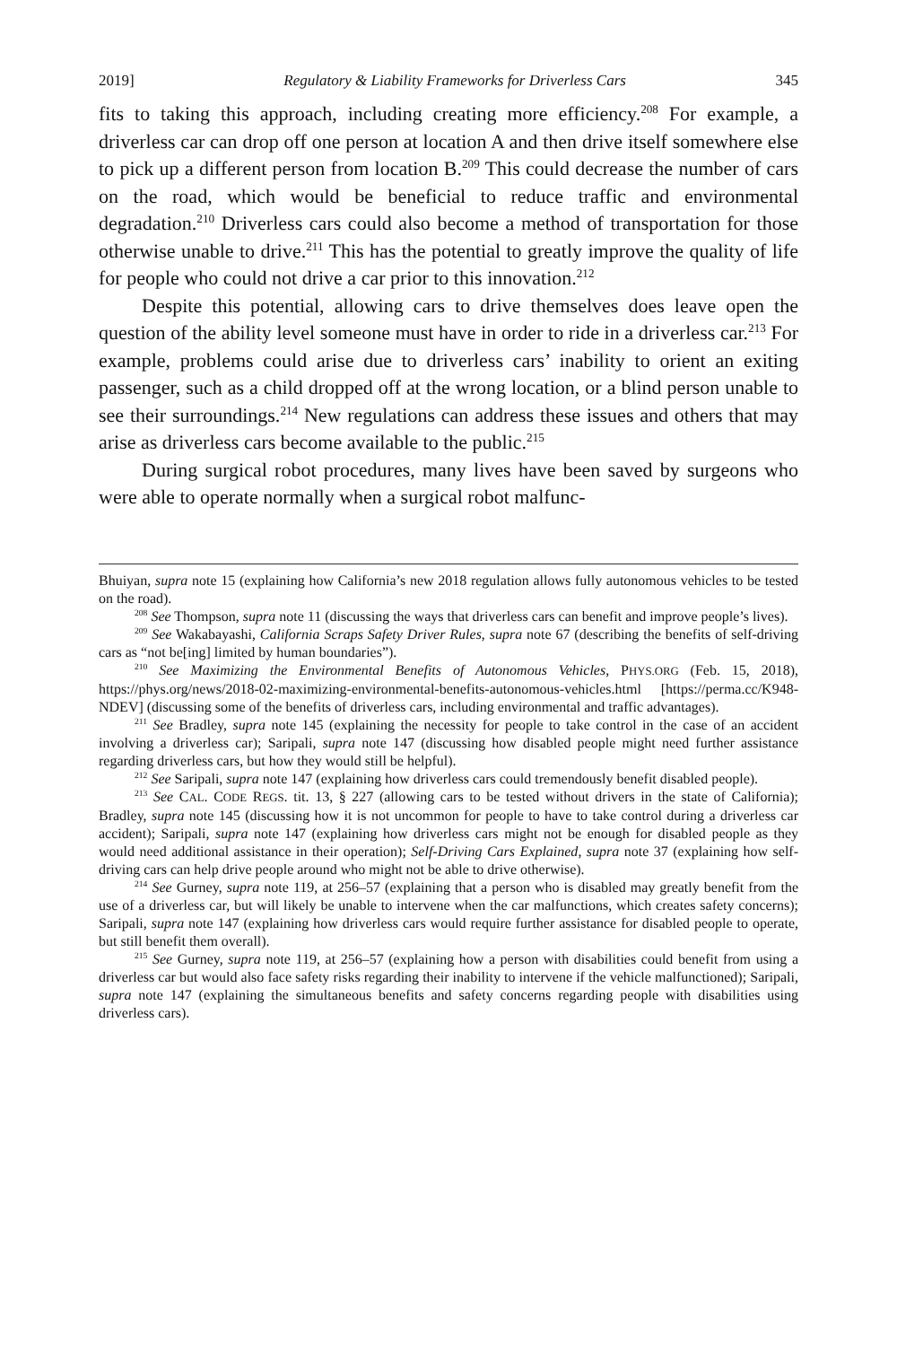2019] Regulatory & Liability Frameworks for Driverless Cars 345
fits to taking this approach, including creating more efficiency.<sup>208</sup> For example, a driverless car can drop off one person at location A and then drive itself somewhere else to pick up a different person from location B.<sup>209</sup> This could decrease the number of cars on the road, which would be beneficial to reduce traffic and environmental degradation.<sup>210</sup> Driverless cars could also become a method of transportation for those otherwise unable to drive.<sup>211</sup> This has the potential to greatly improve the quality of life for people who could not drive a car prior to this innovation.<sup>212</sup>
Despite this potential, allowing cars to drive themselves does leave open the question of the ability level someone must have in order to ride in a driverless car.<sup>213</sup> For example, problems could arise due to driverless cars’ inability to orient an exiting passenger, such as a child dropped off at the wrong location, or a blind person unable to see their surroundings.<sup>214</sup> New regulations can address these issues and others that may arise as driverless cars become available to the public.<sup>215</sup>
During surgical robot procedures, many lives have been saved by surgeons who were able to operate normally when a surgical robot malfunc-
Bhuiyan, supra note 15 (explaining how California’s new 2018 regulation allows fully autonomous vehicles to be tested on the road).
<sup>208</sup> See Thompson, supra note 11 (discussing the ways that driverless cars can benefit and improve people’s lives).
<sup>209</sup> See Wakabayashi, California Scraps Safety Driver Rules, supra note 67 (describing the benefits of self-driving cars as “not be[ing] limited by human boundaries”).
<sup>210</sup> See Maximizing the Environmental Benefits of Autonomous Vehicles, PHYS.ORG (Feb. 15, 2018), https://phys.org/news/2018-02-maximizing-environmental-benefits-autonomous-vehicles.html [https://perma.cc/K948-NDEV] (discussing some of the benefits of driverless cars, including environmental and traffic advantages).
<sup>211</sup> See Bradley, supra note 145 (explaining the necessity for people to take control in the case of an accident involving a driverless car); Saripali, supra note 147 (discussing how disabled people might need further assistance regarding driverless cars, but how they would still be helpful).
<sup>212</sup> See Saripali, supra note 147 (explaining how driverless cars could tremendously benefit disabled people).
<sup>213</sup> See CAL. CODE REGS. tit. 13, § 227 (allowing cars to be tested without drivers in the state of California); Bradley, supra note 145 (discussing how it is not uncommon for people to have to take control during a driverless car accident); Saripali, supra note 147 (explaining how driverless cars might not be enough for disabled people as they would need additional assistance in their operation); Self-Driving Cars Explained, supra note 37 (explaining how self-driving cars can help drive people around who might not be able to drive otherwise).
<sup>214</sup> See Gurney, supra note 119, at 256–57 (explaining that a person who is disabled may greatly benefit from the use of a driverless car, but will likely be unable to intervene when the car malfunctions, which creates safety concerns); Saripali, supra note 147 (explaining how driverless cars would require further assistance for disabled people to operate, but still benefit them overall).
<sup>215</sup> See Gurney, supra note 119, at 256–57 (explaining how a person with disabilities could benefit from using a driverless car but would also face safety risks regarding their inability to intervene if the vehicle malfunctioned); Saripali, supra note 147 (explaining the simultaneous benefits and safety concerns regarding people with disabilities using driverless cars).